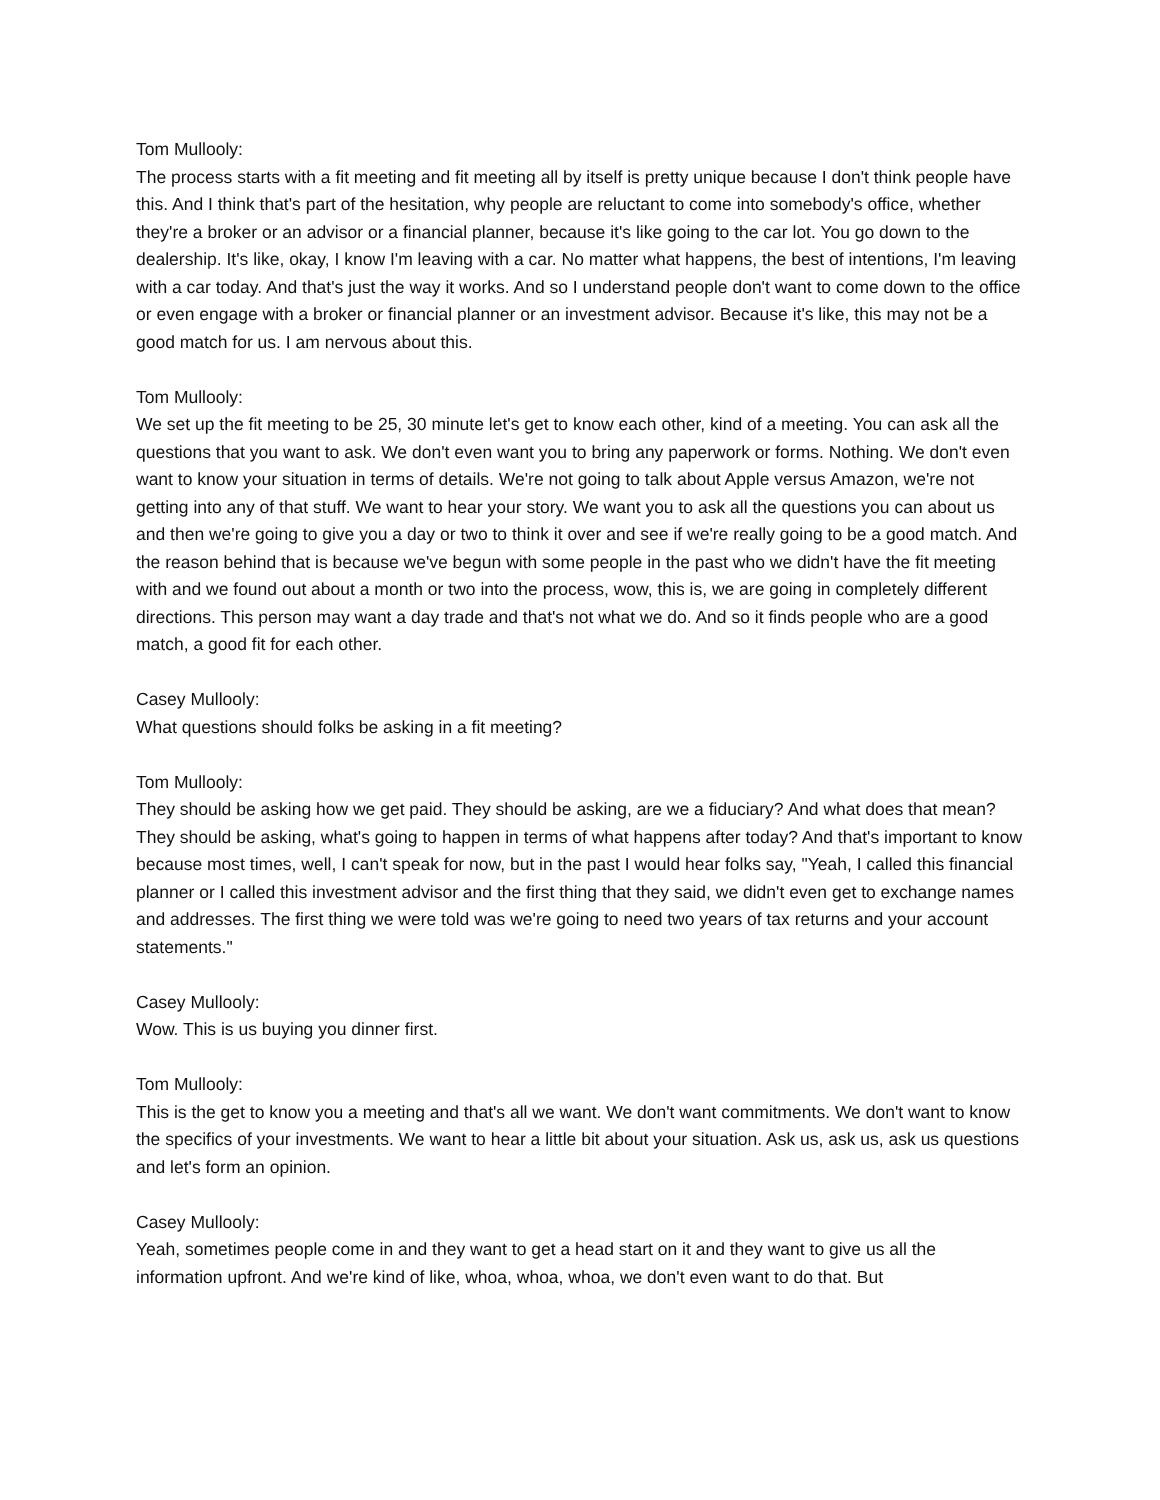Tom Mullooly:
The process starts with a fit meeting and fit meeting all by itself is pretty unique because I don't think people have this. And I think that's part of the hesitation, why people are reluctant to come into somebody's office, whether they're a broker or an advisor or a financial planner, because it's like going to the car lot. You go down to the dealership. It's like, okay, I know I'm leaving with a car. No matter what happens, the best of intentions, I'm leaving with a car today. And that's just the way it works. And so I understand people don't want to come down to the office or even engage with a broker or financial planner or an investment advisor. Because it's like, this may not be a good match for us. I am nervous about this.
Tom Mullooly:
We set up the fit meeting to be 25, 30 minute let's get to know each other, kind of a meeting. You can ask all the questions that you want to ask. We don't even want you to bring any paperwork or forms. Nothing. We don't even want to know your situation in terms of details. We're not going to talk about Apple versus Amazon, we're not getting into any of that stuff. We want to hear your story. We want you to ask all the questions you can about us and then we're going to give you a day or two to think it over and see if we're really going to be a good match. And the reason behind that is because we've begun with some people in the past who we didn't have the fit meeting with and we found out about a month or two into the process, wow, this is, we are going in completely different directions. This person may want a day trade and that's not what we do. And so it finds people who are a good match, a good fit for each other.
Casey Mullooly:
What questions should folks be asking in a fit meeting?
Tom Mullooly:
They should be asking how we get paid. They should be asking, are we a fiduciary? And what does that mean? They should be asking, what's going to happen in terms of what happens after today? And that's important to know because most times, well, I can't speak for now, but in the past I would hear folks say, "Yeah, I called this financial planner or I called this investment advisor and the first thing that they said, we didn't even get to exchange names and addresses. The first thing we were told was we're going to need two years of tax returns and your account statements."
Casey Mullooly:
Wow. This is us buying you dinner first.
Tom Mullooly:
This is the get to know you a meeting and that's all we want. We don't want commitments. We don't want to know the specifics of your investments. We want to hear a little bit about your situation. Ask us, ask us, ask us questions and let's form an opinion.
Casey Mullooly:
Yeah, sometimes people come in and they want to get a head start on it and they want to give us all the information upfront. And we're kind of like, whoa, whoa, whoa, we don't even want to do that. But